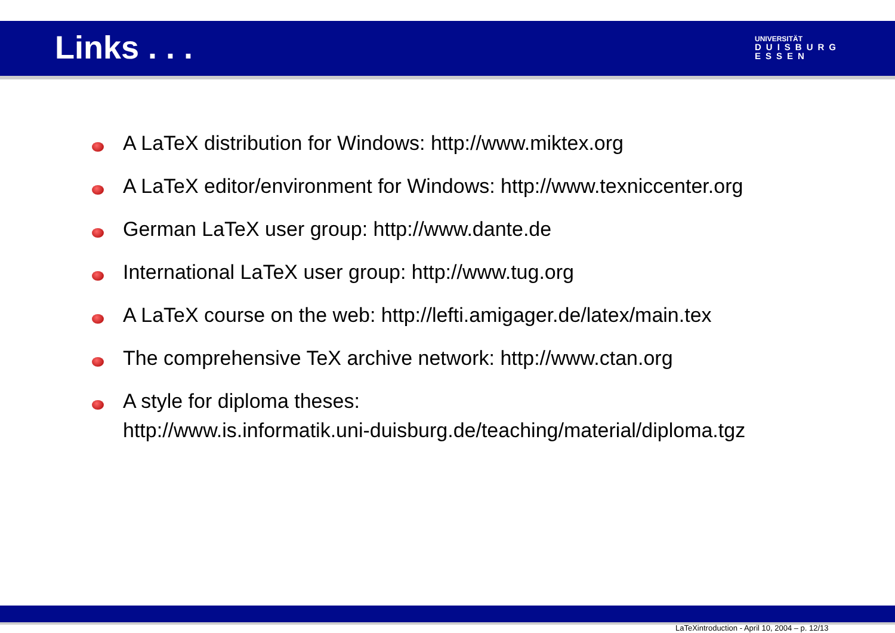Links . . .
UNIVERSITÄT
DUISBURG
ESSEN
A LaTeX distribution for Windows: http://www.miktex.org
A LaTeX editor/environment for Windows: http://www.texniccenter.org
German LaTeX user group: http://www.dante.de
International LaTeX user group: http://www.tug.org
A LaTeX course on the web: http://lefti.amigager.de/latex/main.tex
The comprehensive TeX archive network: http://www.ctan.org
A style for diploma theses:
http://www.is.informatik.uni-duisburg.de/teaching/material/diploma.tgz
LaTeXintroduction - April 10, 2004 – p. 12/13